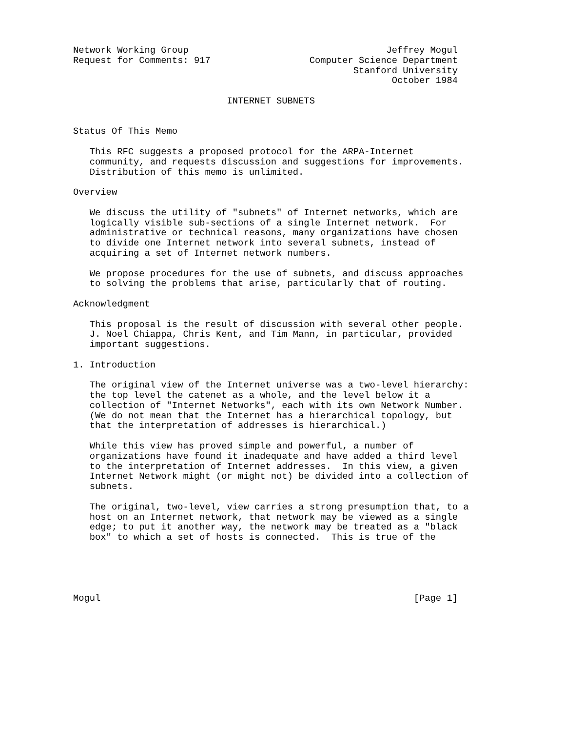Network Working Group                                    Jeffrey Mogul
Request for Comments: 917                  Computer Science Department
                                                   Stanford University
                                                          October 1984

                            INTERNET SUBNETS


Status Of This Memo

   This RFC suggests a proposed protocol for the ARPA-Internet
   community, and requests discussion and suggestions for improvements.
   Distribution of this memo is unlimited.

Overview

   We discuss the utility of "subnets" of Internet networks, which are
   logically visible sub-sections of a single Internet network.  For
   administrative or technical reasons, many organizations have chosen
   to divide one Internet network into several subnets, instead of
   acquiring a set of Internet network numbers.

   We propose procedures for the use of subnets, and discuss approaches
   to solving the problems that arise, particularly that of routing.

Acknowledgment

   This proposal is the result of discussion with several other people.
   J. Noel Chiappa, Chris Kent, and Tim Mann, in particular, provided
   important suggestions.

1. Introduction

   The original view of the Internet universe was a two-level hierarchy:
   the top level the catenet as a whole, and the level below it a
   collection of "Internet Networks", each with its own Network Number.
   (We do not mean that the Internet has a hierarchical topology, but
   that the interpretation of addresses is hierarchical.)

   While this view has proved simple and powerful, a number of
   organizations have found it inadequate and have added a third level
   to the interpretation of Internet addresses.  In this view, a given
   Internet Network might (or might not) be divided into a collection of
   subnets.

   The original, two-level, view carries a strong presumption that, to a
   host on an Internet network, that network may be viewed as a single
   edge; to put it another way, the network may be treated as a "black
   box" to which a set of hosts is connected.  This is true of the





Mogul                                                         [Page 1]